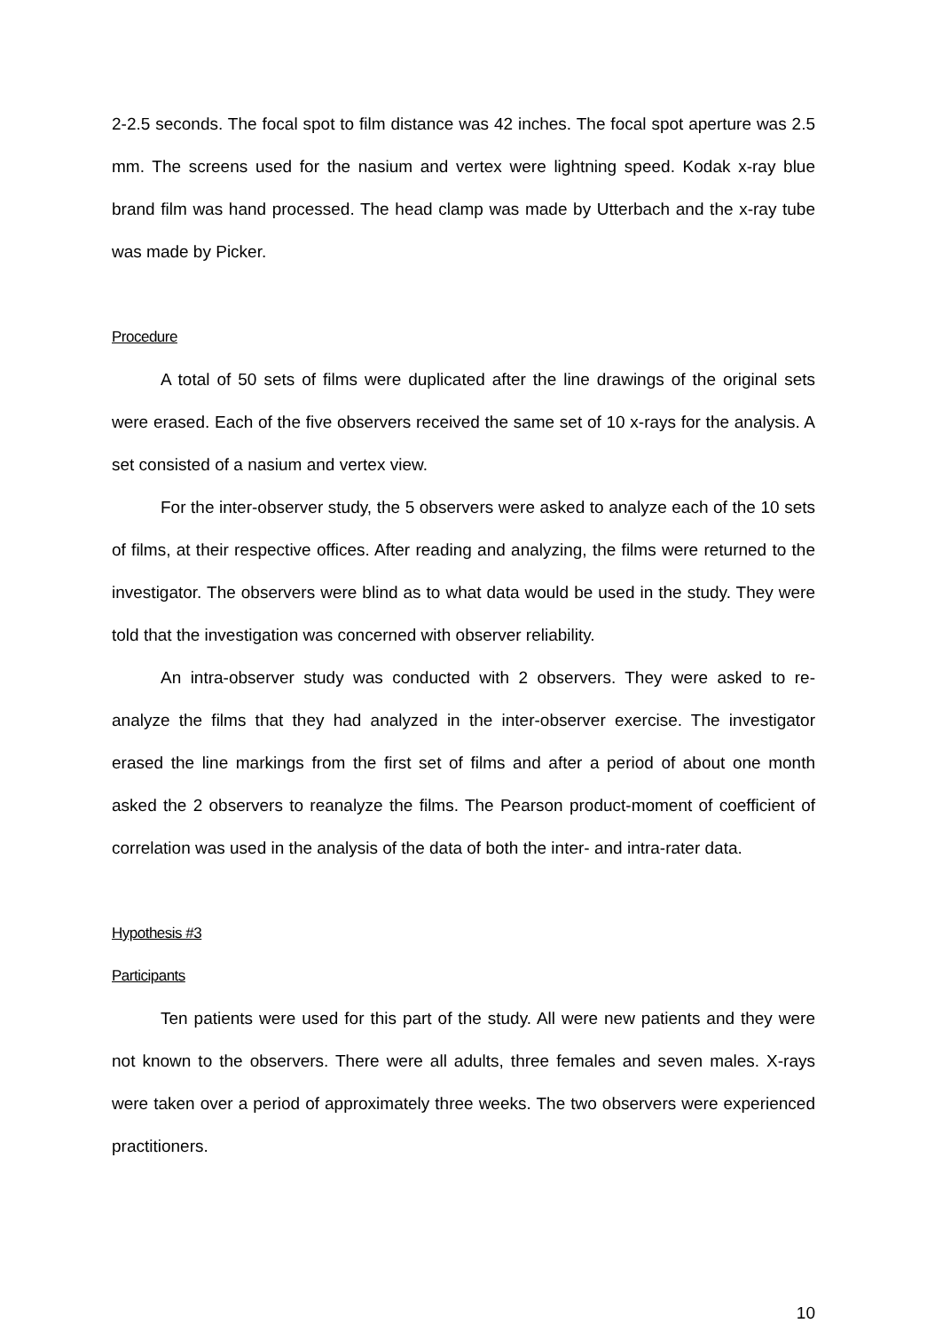2-2.5 seconds. The focal spot to film distance was 42 inches. The focal spot aperture was 2.5 mm. The screens used for the nasium and vertex were lightning speed. Kodak x-ray blue brand film was hand processed. The head clamp was made by Utterbach and the x-ray tube was made by Picker.
Procedure
A total of 50 sets of films were duplicated after the line drawings of the original sets were erased. Each of the five observers received the same set of 10 x-rays for the analysis. A set consisted of a nasium and vertex view.
For the inter-observer study, the 5 observers were asked to analyze each of the 10 sets of films, at their respective offices. After reading and analyzing, the films were returned to the investigator. The observers were blind as to what data would be used in the study. They were told that the investigation was concerned with observer reliability.
An intra-observer study was conducted with 2 observers. They were asked to re-analyze the films that they had analyzed in the inter-observer exercise. The investigator erased the line markings from the first set of films and after a period of about one month asked the 2 observers to reanalyze the films. The Pearson product-moment of coefficient of correlation was used in the analysis of the data of both the inter- and intra-rater data.
Hypothesis #3
Participants
Ten patients were used for this part of the study. All were new patients and they were not known to the observers. There were all adults, three females and seven males. X-rays were taken over a period of approximately three weeks. The two observers were experienced practitioners.
10